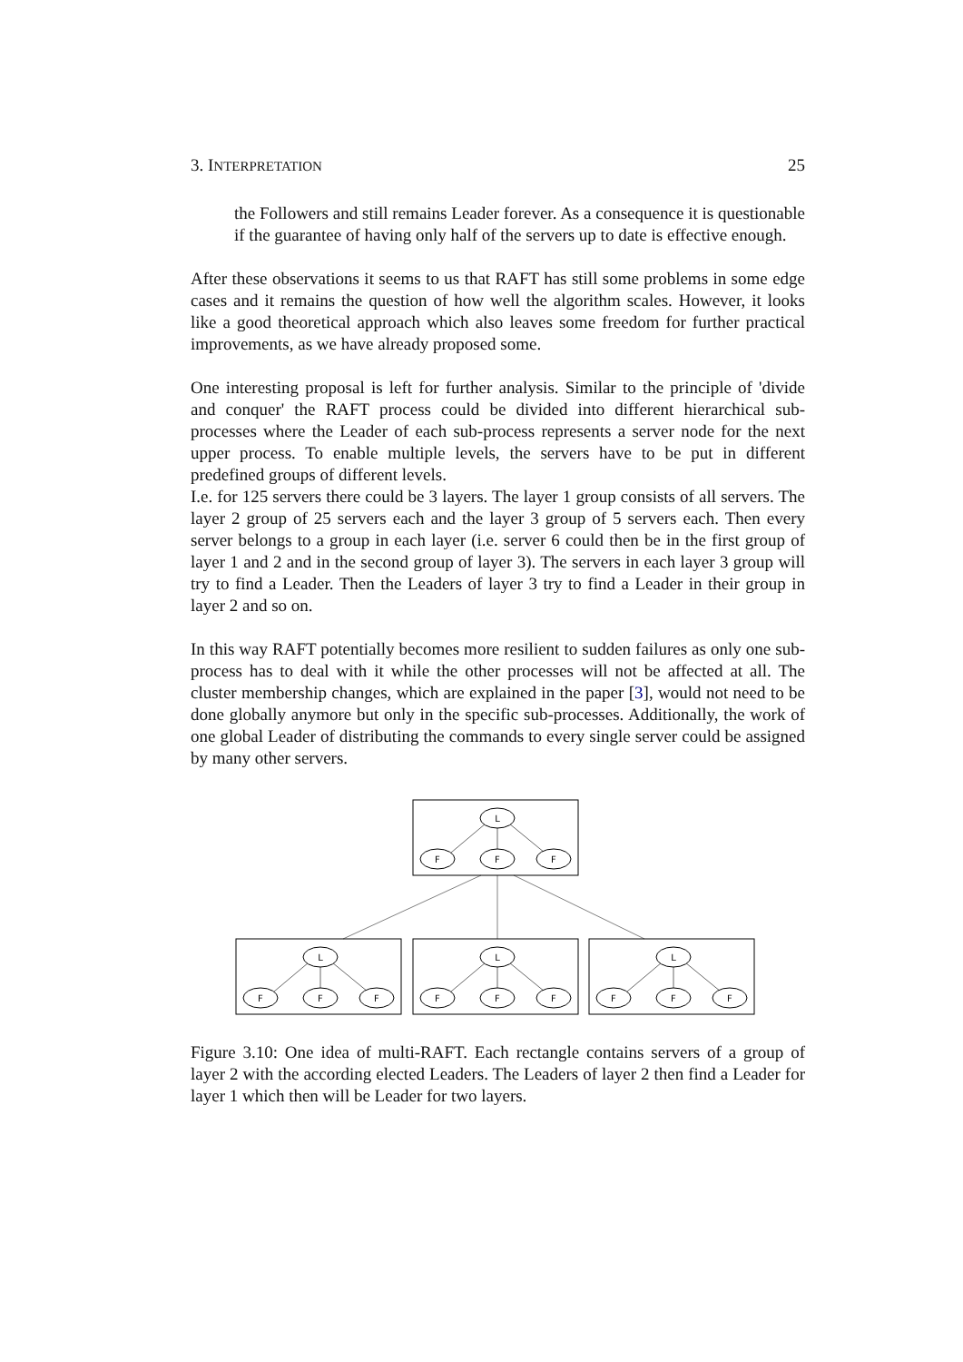3. INTERPRETATION 25
the Followers and still remains Leader forever. As a consequence it is questionable if the guarantee of having only half of the servers up to date is effective enough.
After these observations it seems to us that RAFT has still some problems in some edge cases and it remains the question of how well the algorithm scales. However, it looks like a good theoretical approach which also leaves some freedom for further practical improvements, as we have already proposed some.
One interesting proposal is left for further analysis. Similar to the principle of 'divide and conquer' the RAFT process could be divided into different hierarchical sub-processes where the Leader of each sub-process represents a server node for the next upper process. To enable multiple levels, the servers have to be put in different predefined groups of different levels.
I.e. for 125 servers there could be 3 layers. The layer 1 group consists of all servers. The layer 2 group of 25 servers each and the layer 3 group of 5 servers each. Then every server belongs to a group in each layer (i.e. server 6 could then be in the first group of layer 1 and 2 and in the second group of layer 3). The servers in each layer 3 group will try to find a Leader. Then the Leaders of layer 3 try to find a Leader in their group in layer 2 and so on.
In this way RAFT potentially becomes more resilient to sudden failures as only one sub-process has to deal with it while the other processes will not be affected at all. The cluster membership changes, which are explained in the paper [3], would not need to be done globally anymore but only in the specific sub-processes. Additionally, the work of one global Leader of distributing the commands to every single server could be assigned by many other servers.
L
F
F
F
Figure 3.10: One idea of multi-RAFT. Each rectangle contains servers of a group of layer 2 with the according elected Leaders. The Leaders of layer 2 then find a Leader for layer 1 which then will be Leader for two layers.